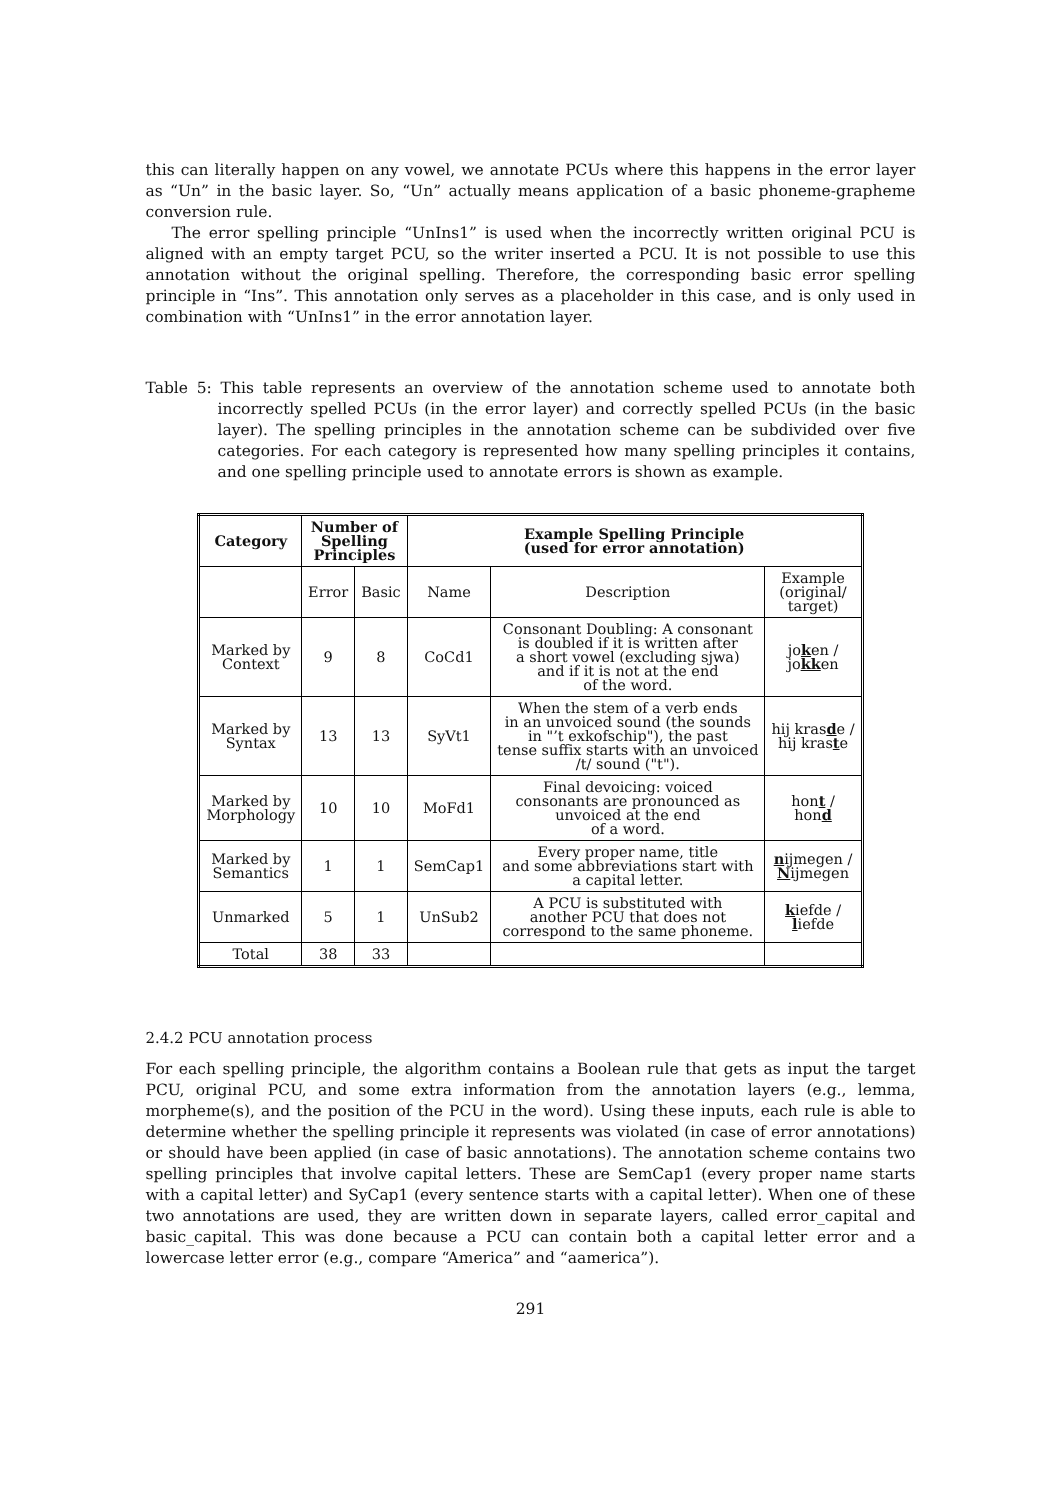this can literally happen on any vowel, we annotate PCUs where this happens in the error layer as “Un” in the basic layer. So, “Un” actually means application of a basic phoneme-grapheme conversion rule.
The error spelling principle “UnIns1” is used when the incorrectly written original PCU is aligned with an empty target PCU, so the writer inserted a PCU. It is not possible to use this annotation without the original spelling. Therefore, the corresponding basic error spelling principle in “Ins”. This annotation only serves as a placeholder in this case, and is only used in combination with “UnIns1” in the error annotation layer.
Table 5: This table represents an overview of the annotation scheme used to annotate both incorrectly spelled PCUs (in the error layer) and correctly spelled PCUs (in the basic layer). The spelling principles in the annotation scheme can be subdivided over five categories. For each category is represented how many spelling principles it contains, and one spelling principle used to annotate errors is shown as example.
| Category | Number of Spelling Principles | | Example Spelling Principle (used for error annotation) | | |
| --- | --- | --- | --- | --- | --- |
| | Error | Basic | Name | Description | Example (original/ target) |
| Marked by Context | 9 | 8 | CoCd1 | Consonant Doubling: A consonant is doubled if it is written after a short vowel (excluding sjwa) and if it is not at the end of the word. | jo k en / jo kk en |
| Marked by Syntax | 13 | 13 | SyVt1 | When the stem of a verb ends in an unvoiced sound (the sounds in "’t exkofschip"), the past tense suffix starts with an unvoiced /t/ sound ("t"). | hij kras d e / hij kras t e |
| Marked by Morphology | 10 | 10 | MoFd1 | Final devoicing: voiced consonants are pronounced as unvoiced at the end of a word. | hon t / hon d |
| Marked by Semantics | 1 | 1 | SemCap1 | Every proper name, title and some abbreviations start with a capital letter. | n ijmegen / N ijmegen |
| Unmarked | 5 | 1 | UnSub2 | A PCU is substituted with another PCU that does not correspond to the same phoneme. | k iefde / l iefde |
| Total | 38 | 33 | | | |
2.4.2 PCU annotation process
For each spelling principle, the algorithm contains a Boolean rule that gets as input the target PCU, original PCU, and some extra information from the annotation layers (e.g., lemma, morpheme(s), and the position of the PCU in the word). Using these inputs, each rule is able to determine whether the spelling principle it represents was violated (in case of error annotations) or should have been applied (in case of basic annotations). The annotation scheme contains two spelling principles that involve capital letters. These are SemCap1 (every proper name starts with a capital letter) and SyCap1 (every sentence starts with a capital letter). When one of these two annotations are used, they are written down in separate layers, called error_capital and basic_capital. This was done because a PCU can contain both a capital letter error and a lowercase letter error (e.g., compare “America” and “aamerica”).
291